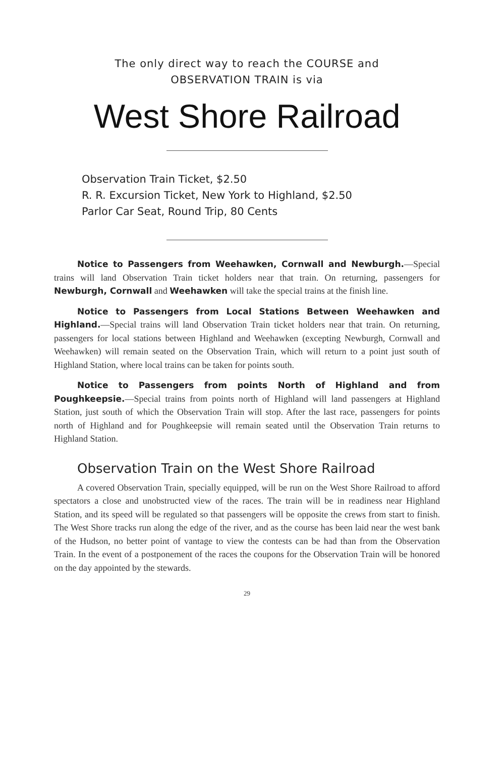The only direct way to reach the COURSE and
OBSERVATION TRAIN is via
West Shore Railroad
Observation Train Ticket, $2.50
R. R. Excursion Ticket, New York to Highland, $2.50
Parlor Car Seat, Round Trip, 80 Cents
Notice to Passengers from Weehawken, Cornwall and Newburgh.—Special trains will land Observation Train ticket holders near that train. On returning, passengers for Newburgh, Cornwall and Weehawken will take the special trains at the finish line.
Notice to Passengers from Local Stations Between Weehawken and Highland.—Special trains will land Observation Train ticket holders near that train. On returning, passengers for local stations between Highland and Weehawken (excepting Newburgh, Cornwall and Weehawken) will remain seated on the Observation Train, which will return to a point just south of Highland Station, where local trains can be taken for points south.
Notice to Passengers from points North of Highland and from Poughkeepsie.—Special trains from points north of Highland will land passengers at Highland Station, just south of which the Observation Train will stop. After the last race, passengers for points north of Highland and for Poughkeepsie will remain seated until the Observation Train returns to Highland Station.
Observation Train on the West Shore Railroad
A covered Observation Train, specially equipped, will be run on the West Shore Railroad to afford spectators a close and unobstructed view of the races. The train will be in readiness near Highland Station, and its speed will be regulated so that passengers will be opposite the crews from start to finish. The West Shore tracks run along the edge of the river, and as the course has been laid near the west bank of the Hudson, no better point of vantage to view the contests can be had than from the Observation Train. In the event of a postponement of the races the coupons for the Observation Train will be honored on the day appointed by the stewards.
29